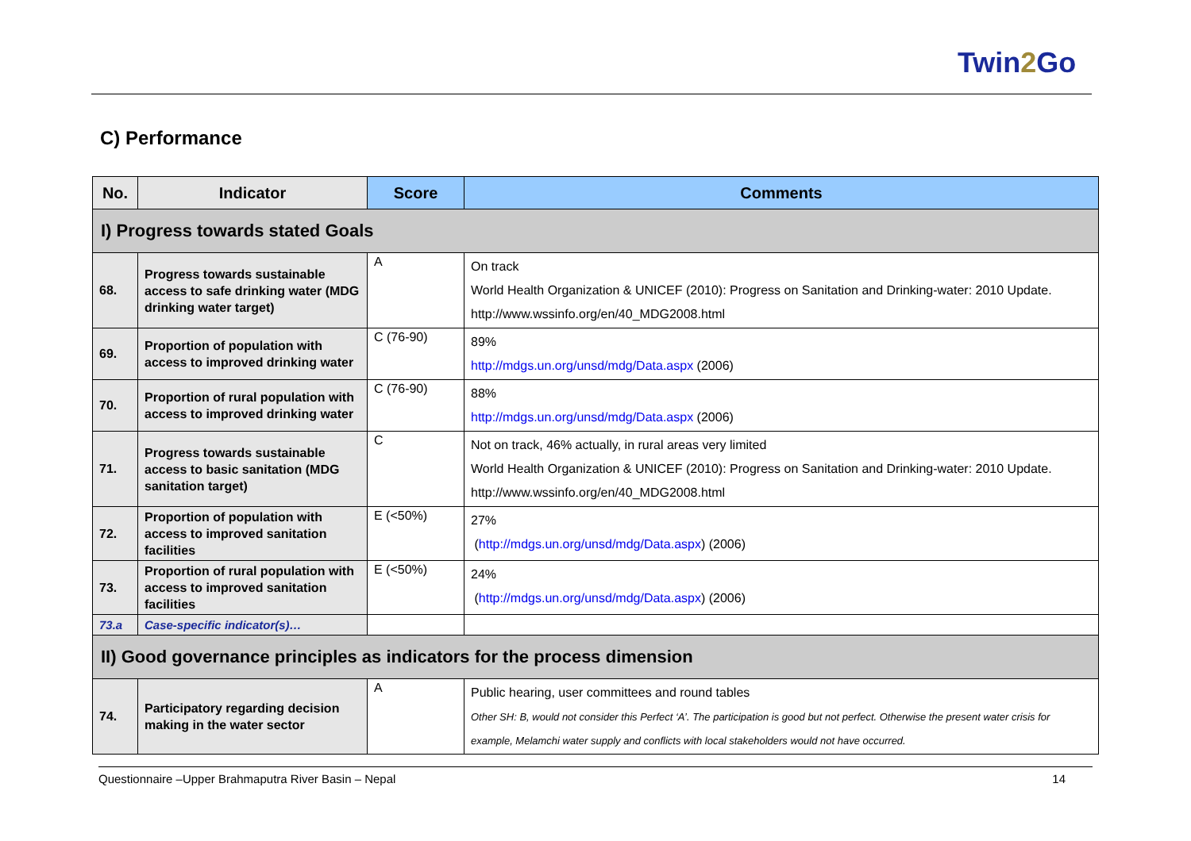Twin2 Go
C) Performance
| No. | Indicator | Score | Comments |
| --- | --- | --- | --- |
| I) Progress towards stated Goals | | | |
| 68. | Progress towards sustainable access to safe drinking water (MDG drinking water target) | A | On track World Health Organization & UNICEF (2010): Progress on Sanitation and Drinking-water: 2010 Update. http://www.wssinfo.org/en/40_MDG2008.html |
| 69. | Proportion of population with access to improved drinking water | C (76-90) | 89% http://mdgs.un.org/unsd/mdg/Data.aspx (2006) |
| 70. | Proportion of rural population with access to improved drinking water | C (76-90) | 88% http://mdgs.un.org/unsd/mdg/Data.aspx (2006) |
| 71. | Progress towards sustainable access to basic sanitation (MDG sanitation target) | C | Not on track, 46% actually, in rural areas very limited World Health Organization & UNICEF (2010): Progress on Sanitation and Drinking-water: 2010 Update. http://www.wssinfo.org/en/40_MDG2008.html |
| 72. | Proportion of population with access to improved sanitation facilities | E (<50%) | 27% ( http://mdgs.un.org/unsd/mdg/Data.aspx ) (2006) |
| 73. | Proportion of rural population with access to improved sanitation facilities | E (<50%) | 24% ( http://mdgs.un.org/unsd/mdg/Data.aspx ) (2006) |
| 73.a | Case-specific indicator(s)… | | |
| II) Good governance principles as indicators for the process dimension | | | |
| 74. | Participatory regarding decision making in the water sector | A | Public hearing, user committees and round tables Other SH: B, would not consider this Perfect ‘A’. The participation is good but not perfect. Otherwise the present water crisis for example, Melamchi water supply and conflicts with local stakeholders would not have occurred. |
Questionnaire –Upper Brahmaputra River Basin – Nepal 14